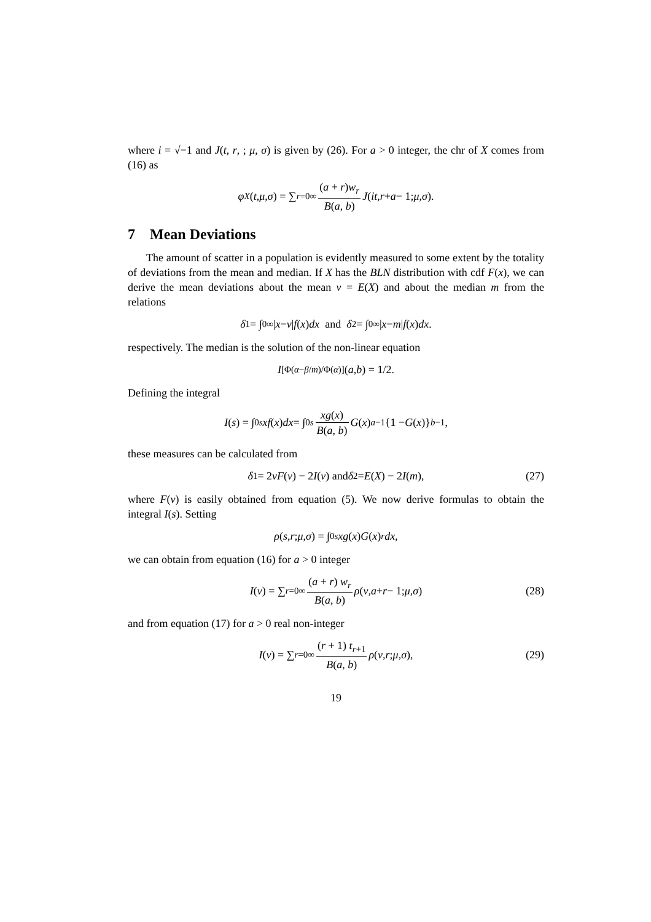where i = √−1 and J(t, r, ; μ, σ) is given by (26). For a > 0 integer, the chr of X comes from (16) as
φ<sub>X</sub> (t, μ, σ) = ∑<sub>r=0</sub><sup>∞</sup> (a + r)w<sub>r</sub> B(a, b) J (it, r + a − 1; μ, σ).
7 Mean Deviations
The amount of scatter in a population is evidently measured to some extent by the totality of deviations from the mean and median. If X has the BLN distribution with cdf F(x), we can derive the mean deviations about the mean ν = E(X) and about the median m from the relations
δ<sub>1</sub> = ∫<sub>0</sub><sup>∞</sup> | x − ν | f (x) dx and δ<sub>2</sub> = ∫<sub>0</sub><sup>∞</sup> | x − m | f (x) dx.
respectively. The median is the solution of the non-linear equation
I<sub>[Φ(α−β/m)/Φ(α)]</sub>(a, b) = 1/2.
Defining the integral
I (s) = ∫<sub>0</sub><sup>s</sup> xf (x) dx = ∫<sub>0</sub><sup>s</sup> xg(x) B(a, b) G (x)<sup>a−1</sup>{1 − G (x)}<sup>b−1</sup>,
these measures can be calculated from
δ<sub>1</sub> = 2 νF (ν) − 2 I (ν) and δ<sub>2</sub> = E (X) − 2 I (m), (27)
where F(ν) is easily obtained from equation (5). We now derive formulas to obtain the integral I(s). Setting
ρ (s, r; μ, σ) = ∫<sub>0</sub><sup>s</sup> xg (x) G (x)<sup>r</sup> dx,
we can obtain from equation (16) for a > 0 integer
I (ν) = ∑<sub>r=0</sub><sup>∞</sup> (a + r) w<sub>r</sub> B(a, b) ρ (ν, a + r − 1; μ, σ) (28)
and from equation (17) for a > 0 real non-integer
I (ν) = ∑<sub>r=0</sub><sup>∞</sup> (r + 1) t<sub>r+1</sub> B(a, b) ρ (ν, r; μ, σ), (29)
19